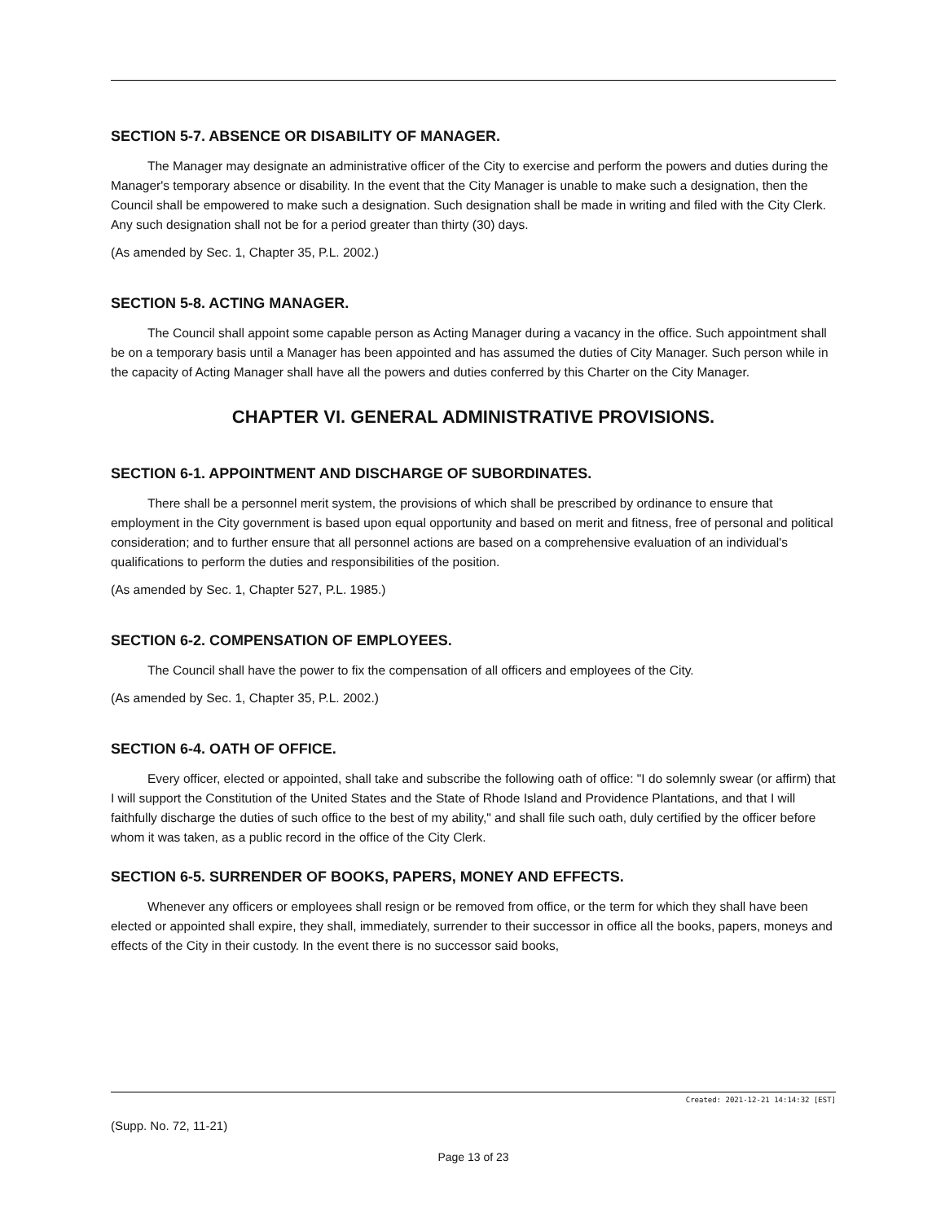SECTION 5-7. ABSENCE OR DISABILITY OF MANAGER.
The Manager may designate an administrative officer of the City to exercise and perform the powers and duties during the Manager's temporary absence or disability. In the event that the City Manager is unable to make such a designation, then the Council shall be empowered to make such a designation. Such designation shall be made in writing and filed with the City Clerk. Any such designation shall not be for a period greater than thirty (30) days.
(As amended by Sec. 1, Chapter 35, P.L. 2002.)
SECTION 5-8. ACTING MANAGER.
The Council shall appoint some capable person as Acting Manager during a vacancy in the office. Such appointment shall be on a temporary basis until a Manager has been appointed and has assumed the duties of City Manager. Such person while in the capacity of Acting Manager shall have all the powers and duties conferred by this Charter on the City Manager.
CHAPTER VI. GENERAL ADMINISTRATIVE PROVISIONS.
SECTION 6-1. APPOINTMENT AND DISCHARGE OF SUBORDINATES.
There shall be a personnel merit system, the provisions of which shall be prescribed by ordinance to ensure that employment in the City government is based upon equal opportunity and based on merit and fitness, free of personal and political consideration; and to further ensure that all personnel actions are based on a comprehensive evaluation of an individual's qualifications to perform the duties and responsibilities of the position.
(As amended by Sec. 1, Chapter 527, P.L. 1985.)
SECTION 6-2. COMPENSATION OF EMPLOYEES.
The Council shall have the power to fix the compensation of all officers and employees of the City.
(As amended by Sec. 1, Chapter 35, P.L. 2002.)
SECTION 6-4. OATH OF OFFICE.
Every officer, elected or appointed, shall take and subscribe the following oath of office: "I do solemnly swear (or affirm) that I will support the Constitution of the United States and the State of Rhode Island and Providence Plantations, and that I will faithfully discharge the duties of such office to the best of my ability," and shall file such oath, duly certified by the officer before whom it was taken, as a public record in the office of the City Clerk.
SECTION 6-5. SURRENDER OF BOOKS, PAPERS, MONEY AND EFFECTS.
Whenever any officers or employees shall resign or be removed from office, or the term for which they shall have been elected or appointed shall expire, they shall, immediately, surrender to their successor in office all the books, papers, moneys and effects of the City in their custody. In the event there is no successor said books,
Created: 2021-12-21 14:14:32 [EST]
(Supp. No. 72, 11-21)
Page 13 of 23